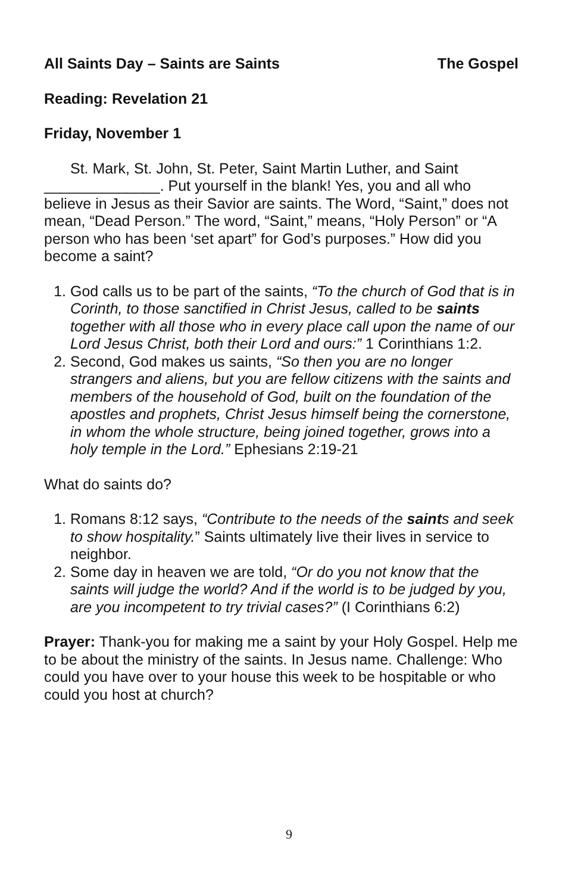All Saints Day – Saints are Saints The Gospel
Reading: Revelation 21
Friday, November 1
St. Mark, St. John, St. Peter, Saint Martin Luther, and Saint ______________. Put yourself in the blank! Yes, you and all who believe in Jesus as their Savior are saints. The Word, “Saint,” does not mean, “Dead Person.” The word, “Saint,” means, “Holy Person” or “A person who has been ‘set apart” for God’s purposes.” How did you become a saint?
1. God calls us to be part of the saints, “To the church of God that is in Corinth, to those sanctified in Christ Jesus, called to be saints together with all those who in every place call upon the name of our Lord Jesus Christ, both their Lord and ours:” 1 Corinthians 1:2.
2. Second, God makes us saints, “So then you are no longer strangers and aliens, but you are fellow citizens with the saints and members of the household of God, built on the foundation of the apostles and prophets, Christ Jesus himself being the cornerstone, in whom the whole structure, being joined together, grows into a holy temple in the Lord.” Ephesians 2:19-21
What do saints do?
1. Romans 8:12 says, “Contribute to the needs of the saints and seek to show hospitality.” Saints ultimately live their lives in service to neighbor.
2. Some day in heaven we are told, “Or do you not know that the saints will judge the world? And if the world is to be judged by you, are you incompetent to try trivial cases?” (I Corinthians 6:2)
Prayer: Thank-you for making me a saint by your Holy Gospel. Help me to be about the ministry of the saints. In Jesus name. Challenge: Who could you have over to your house this week to be hospitable or who could you host at church?
9